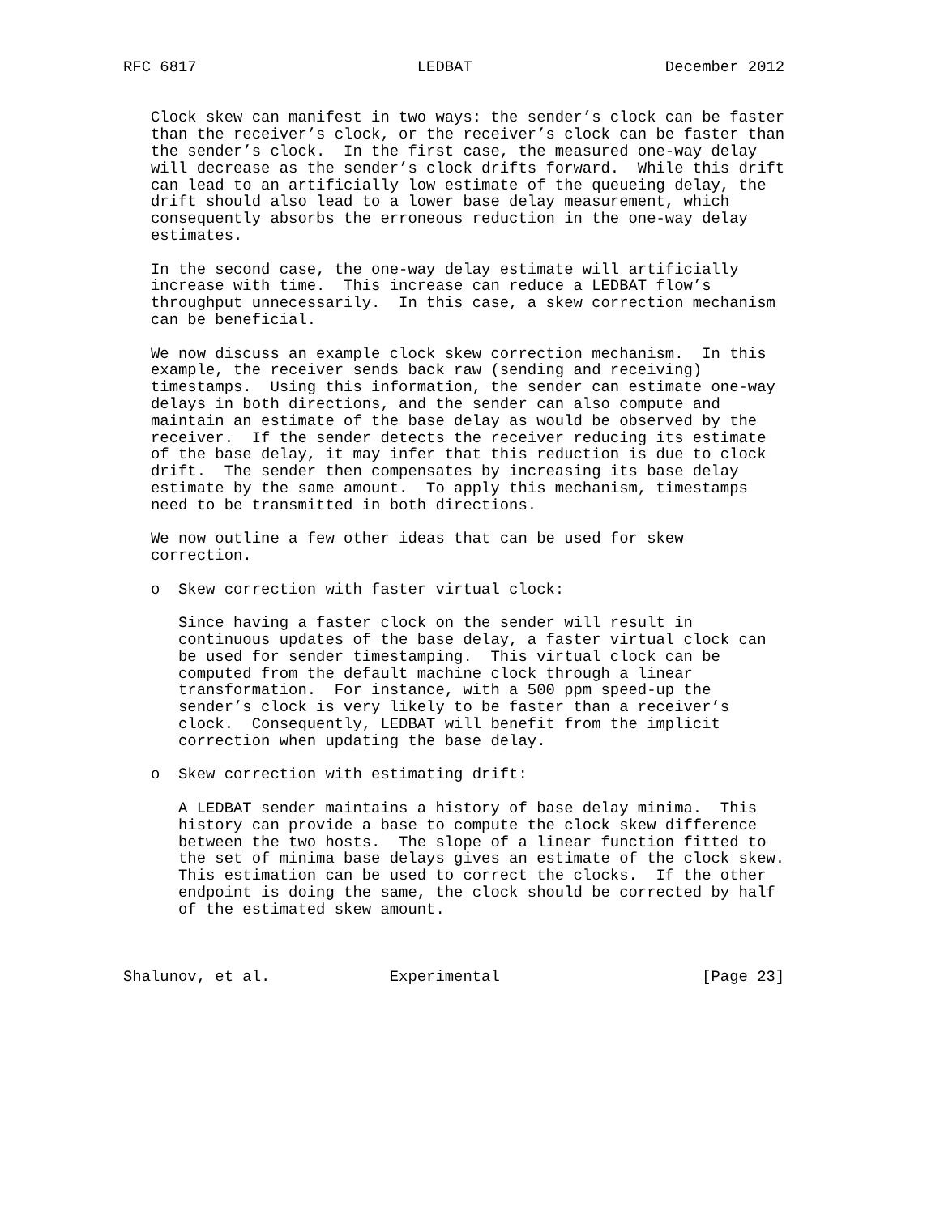RFC 6817                        LEDBAT                     December 2012


   Clock skew can manifest in two ways: the sender’s clock can be faster
   than the receiver’s clock, or the receiver’s clock can be faster than
   the sender’s clock.  In the first case, the measured one-way delay
   will decrease as the sender’s clock drifts forward.  While this drift
   can lead to an artificially low estimate of the queueing delay, the
   drift should also lead to a lower base delay measurement, which
   consequently absorbs the erroneous reduction in the one-way delay
   estimates.

   In the second case, the one-way delay estimate will artificially
   increase with time.  This increase can reduce a LEDBAT flow’s
   throughput unnecessarily.  In this case, a skew correction mechanism
   can be beneficial.

   We now discuss an example clock skew correction mechanism.  In this
   example, the receiver sends back raw (sending and receiving)
   timestamps.  Using this information, the sender can estimate one-way
   delays in both directions, and the sender can also compute and
   maintain an estimate of the base delay as would be observed by the
   receiver.  If the sender detects the receiver reducing its estimate
   of the base delay, it may infer that this reduction is due to clock
   drift.  The sender then compensates by increasing its base delay
   estimate by the same amount.  To apply this mechanism, timestamps
   need to be transmitted in both directions.

   We now outline a few other ideas that can be used for skew
   correction.

   o  Skew correction with faster virtual clock:

      Since having a faster clock on the sender will result in
      continuous updates of the base delay, a faster virtual clock can
      be used for sender timestamping.  This virtual clock can be
      computed from the default machine clock through a linear
      transformation.  For instance, with a 500 ppm speed-up the
      sender’s clock is very likely to be faster than a receiver’s
      clock.  Consequently, LEDBAT will benefit from the implicit
      correction when updating the base delay.

   o  Skew correction with estimating drift:

      A LEDBAT sender maintains a history of base delay minima.  This
      history can provide a base to compute the clock skew difference
      between the two hosts.  The slope of a linear function fitted to
      the set of minima base delays gives an estimate of the clock skew.
      This estimation can be used to correct the clocks.  If the other
      endpoint is doing the same, the clock should be corrected by half
      of the estimated skew amount.



Shalunov, et al.             Experimental                      [Page 23]